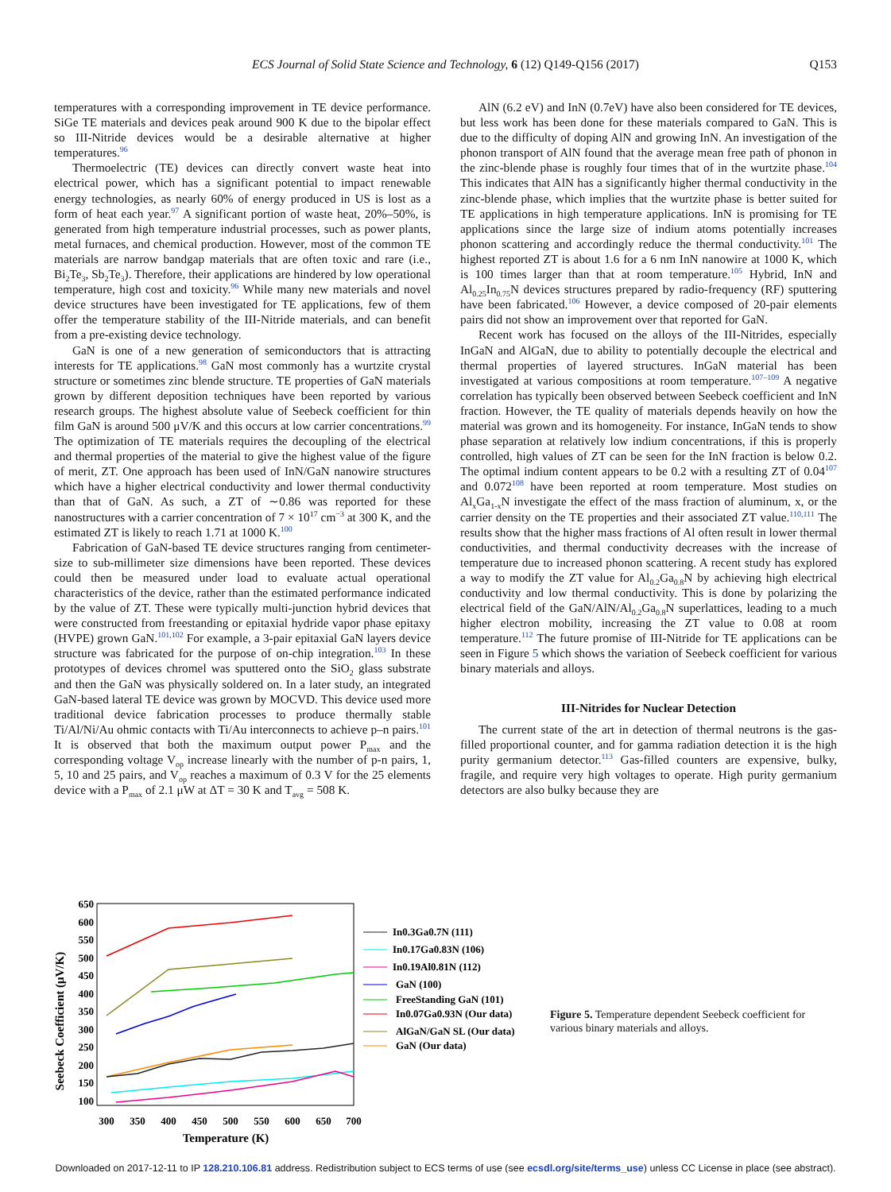ECS Journal of Solid State Science and Technology, 6 (12) Q149-Q156 (2017)
Q153
temperatures with a corresponding improvement in TE device performance. SiGe TE materials and devices peak around 900 K due to the bipolar effect so III-Nitride devices would be a desirable alternative at higher temperatures.<sup>96</sup>
Thermoelectric (TE) devices can directly convert waste heat into electrical power, which has a significant potential to impact renewable energy technologies, as nearly 60% of energy produced in US is lost as a form of heat each year.<sup>97</sup> A significant portion of waste heat, 20%–50%, is generated from high temperature industrial processes, such as power plants, metal furnaces, and chemical production. However, most of the common TE materials are narrow bandgap materials that are often toxic and rare (i.e., Bi<sub>2</sub>Te<sub>3</sub>, Sb<sub>2</sub>Te<sub>3</sub>). Therefore, their applications are hindered by low operational temperature, high cost and toxicity.<sup>96</sup> While many new materials and novel device structures have been investigated for TE applications, few of them offer the temperature stability of the III-Nitride materials, and can benefit from a pre-existing device technology.
GaN is one of a new generation of semiconductors that is attracting interests for TE applications.<sup>98</sup> GaN most commonly has a wurtzite crystal structure or sometimes zinc blende structure. TE properties of GaN materials grown by different deposition techniques have been reported by various research groups. The highest absolute value of Seebeck coefficient for thin film GaN is around 500 μV/K and this occurs at low carrier concentrations.<sup>99</sup> The optimization of TE materials requires the decoupling of the electrical and thermal properties of the material to give the highest value of the figure of merit, ZT. One approach has been used of InN/GaN nanowire structures which have a higher electrical conductivity and lower thermal conductivity than that of GaN. As such, a ZT of ∼0.86 was reported for these nanostructures with a carrier concentration of 7 × 10<sup>17</sup> cm<sup>−3</sup> at 300 K, and the estimated ZT is likely to reach 1.71 at 1000 K.<sup>100</sup>
Fabrication of GaN-based TE device structures ranging from centimeter-size to sub-millimeter size dimensions have been reported. These devices could then be measured under load to evaluate actual operational characteristics of the device, rather than the estimated performance indicated by the value of ZT. These were typically multi-junction hybrid devices that were constructed from freestanding or epitaxial hydride vapor phase epitaxy (HVPE) grown GaN.<sup>101,102</sup> For example, a 3-pair epitaxial GaN layers device structure was fabricated for the purpose of on-chip integration.<sup>103</sup> In these prototypes of devices chromel was sputtered onto the SiO<sub>2</sub> glass substrate and then the GaN was physically soldered on. In a later study, an integrated GaN-based lateral TE device was grown by MOCVD. This device used more traditional device fabrication processes to produce thermally stable Ti/Al/Ni/Au ohmic contacts with Ti/Au interconnects to achieve p–n pairs.<sup>101</sup> It is observed that both the maximum output power P<sub>max</sub> and the corresponding voltage V<sub>op</sub> increase linearly with the number of p-n pairs, 1, 5, 10 and 25 pairs, and V<sub>op</sub> reaches a maximum of 0.3 V for the 25 elements device with a P<sub>max</sub> of 2.1 μW at ΔT = 30 K and T<sub>avg</sub> = 508 K.
AlN (6.2 eV) and InN (0.7eV) have also been considered for TE devices, but less work has been done for these materials compared to GaN. This is due to the difficulty of doping AlN and growing InN. An investigation of the phonon transport of AlN found that the average mean free path of phonon in the zinc-blende phase is roughly four times that of in the wurtzite phase.<sup>104</sup> This indicates that AlN has a significantly higher thermal conductivity in the zinc-blende phase, which implies that the wurtzite phase is better suited for TE applications in high temperature applications. InN is promising for TE applications since the large size of indium atoms potentially increases phonon scattering and accordingly reduce the thermal conductivity.<sup>101</sup> The highest reported ZT is about 1.6 for a 6 nm InN nanowire at 1000 K, which is 100 times larger than that at room temperature.<sup>105</sup> Hybrid, InN and Al<sub>0.25</sub>In<sub>0.75</sub>N devices structures prepared by radio-frequency (RF) sputtering have been fabricated.<sup>106</sup> However, a device composed of 20-pair elements pairs did not show an improvement over that reported for GaN.
Recent work has focused on the alloys of the III-Nitrides, especially InGaN and AlGaN, due to ability to potentially decouple the electrical and thermal properties of layered structures. InGaN material has been investigated at various compositions at room temperature.<sup>107–109</sup> A negative correlation has typically been observed between Seebeck coefficient and InN fraction. However, the TE quality of materials depends heavily on how the material was grown and its homogeneity. For instance, InGaN tends to show phase separation at relatively low indium concentrations, if this is properly controlled, high values of ZT can be seen for the InN fraction is below 0.2. The optimal indium content appears to be 0.2 with a resulting ZT of 0.04<sup>107</sup> and 0.072<sup>108</sup> have been reported at room temperature. Most studies on Al<sub>x</sub>Ga<sub>1-x</sub>N investigate the effect of the mass fraction of aluminum, x, or the carrier density on the TE properties and their associated ZT value.<sup>110,111</sup> The results show that the higher mass fractions of Al often result in lower thermal conductivities, and thermal conductivity decreases with the increase of temperature due to increased phonon scattering. A recent study has explored a way to modify the ZT value for Al<sub>0.2</sub>Ga<sub>0.8</sub>N by achieving high electrical conductivity and low thermal conductivity. This is done by polarizing the electrical field of the GaN/AlN/Al<sub>0.2</sub>Ga<sub>0.8</sub>N superlattices, leading to a much higher electron mobility, increasing the ZT value to 0.08 at room temperature.<sup>112</sup> The future promise of III-Nitride for TE applications can be seen in Figure 5 which shows the variation of Seebeck coefficient for various binary materials and alloys.
III-Nitrides for Nuclear Detection
The current state of the art in detection of thermal neutrons is the gas-filled proportional counter, and for gamma radiation detection it is the high purity germanium detector.<sup>113</sup> Gas-filled counters are expensive, bulky, fragile, and require very high voltages to operate. High purity germanium detectors are also bulky because they are
Seebeck Coefficient (μV/K)
650
600
550
500
450
400
350
300
250
200
150
100
300
350
400
450
500
550
600
650
700
Temperature (K)
In0.3Ga0.7N (111)
In0.17Ga0.83N (106)
In0.19Al0.81N (112)
GaN (100)
FreeStanding GaN (101)
In0.07Ga0.93N (Our data)
AlGaN/GaN SL (Our data)
GaN (Our data)
Figure 5. Temperature dependent Seebeck coefficient for various binary materials and alloys.
Downloaded on 2017-12-11 to IP 128.210.106.81 address. Redistribution subject to ECS terms of use (see ecsdl.org/site/terms_use) unless CC License in place (see abstract).